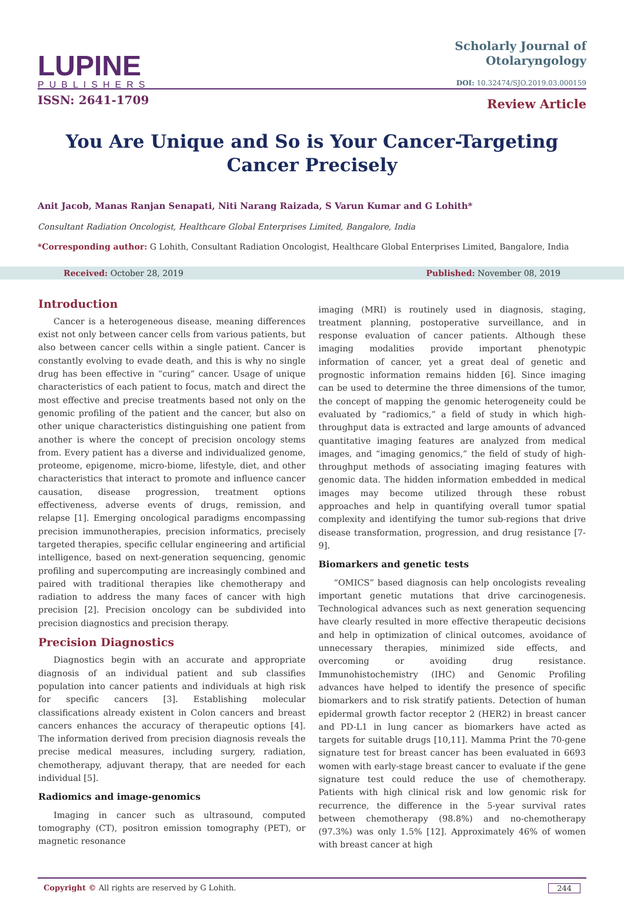LUPINE
PUBLISHERS
ISSN: 2641-1709
Scholarly Journal of
Otolaryngology
DOI: 10.32474/SJO.2019.03.000159
Review Article
You Are Unique and So is Your Cancer-Targeting Cancer Precisely
Anit Jacob, Manas Ranjan Senapati, Niti Narang Raizada, S Varun Kumar and G Lohith*
Consultant Radiation Oncologist, Healthcare Global Enterprises Limited, Bangalore, India
*Corresponding author: G Lohith, Consultant Radiation Oncologist, Healthcare Global Enterprises Limited, Bangalore, India
Received: October 28, 2019 Published: November 08, 2019
Introduction
Cancer is a heterogeneous disease, meaning differences exist not only between cancer cells from various patients, but also between cancer cells within a single patient. Cancer is constantly evolving to evade death, and this is why no single drug has been effective in “curing” cancer. Usage of unique characteristics of each patient to focus, match and direct the most effective and precise treatments based not only on the genomic profiling of the patient and the cancer, but also on other unique characteristics distinguishing one patient from another is where the concept of precision oncology stems from. Every patient has a diverse and individualized genome, proteome, epigenome, micro-biome, lifestyle, diet, and other characteristics that interact to promote and influence cancer causation, disease progression, treatment options effectiveness, adverse events of drugs, remission, and relapse [1]. Emerging oncological paradigms encompassing precision immunotherapies, precision informatics, precisely targeted therapies, specific cellular engineering and artificial intelligence, based on next-generation sequencing, genomic profiling and supercomputing are increasingly combined and paired with traditional therapies like chemotherapy and radiation to address the many faces of cancer with high precision [2]. Precision oncology can be subdivided into precision diagnostics and precision therapy.
Precision Diagnostics
Diagnostics begin with an accurate and appropriate diagnosis of an individual patient and sub classifies population into cancer patients and individuals at high risk for specific cancers [3]. Establishing molecular classifications already existent in Colon cancers and breast cancers enhances the accuracy of therapeutic options [4]. The information derived from precision diagnosis reveals the precise medical measures, including surgery, radiation, chemotherapy, adjuvant therapy, that are needed for each individual [5].
Radiomics and image-genomics
Imaging in cancer such as ultrasound, computed tomography (CT), positron emission tomography (PET), or magnetic resonance
imaging (MRI) is routinely used in diagnosis, staging, treatment planning, postoperative surveillance, and in response evaluation of cancer patients. Although these imaging modalities provide important phenotypic information of cancer, yet a great deal of genetic and prognostic information remains hidden [6]. Since imaging can be used to determine the three dimensions of the tumor, the concept of mapping the genomic heterogeneity could be evaluated by “radiomics,” a field of study in which high-throughput data is extracted and large amounts of advanced quantitative imaging features are analyzed from medical images, and “imaging genomics,” the field of study of high-throughput methods of associating imaging features with genomic data. The hidden information embedded in medical images may become utilized through these robust approaches and help in quantifying overall tumor spatial complexity and identifying the tumor sub-regions that drive disease transformation, progression, and drug resistance [7-9].
Biomarkers and genetic tests
“OMICS” based diagnosis can help oncologists revealing important genetic mutations that drive carcinogenesis. Technological advances such as next generation sequencing have clearly resulted in more effective therapeutic decisions and help in optimization of clinical outcomes, avoidance of unnecessary therapies, minimized side effects, and overcoming or avoiding drug resistance. Immunohistochemistry (IHC) and Genomic Profiling advances have helped to identify the presence of specific biomarkers and to risk stratify patients. Detection of human epidermal growth factor receptor 2 (HER2) in breast cancer and PD-L1 in lung cancer as biomarkers have acted as targets for suitable drugs [10,11]. Mamma Print the 70-gene signature test for breast cancer has been evaluated in 6693 women with early-stage breast cancer to evaluate if the gene signature test could reduce the use of chemotherapy. Patients with high clinical risk and low genomic risk for recurrence, the difference in the 5-year survival rates between chemotherapy (98.8%) and no-chemotherapy (97.3%) was only 1.5% [12]. Approximately 46% of women with breast cancer at high
Copyright © All rights are reserved by G Lohith. 244